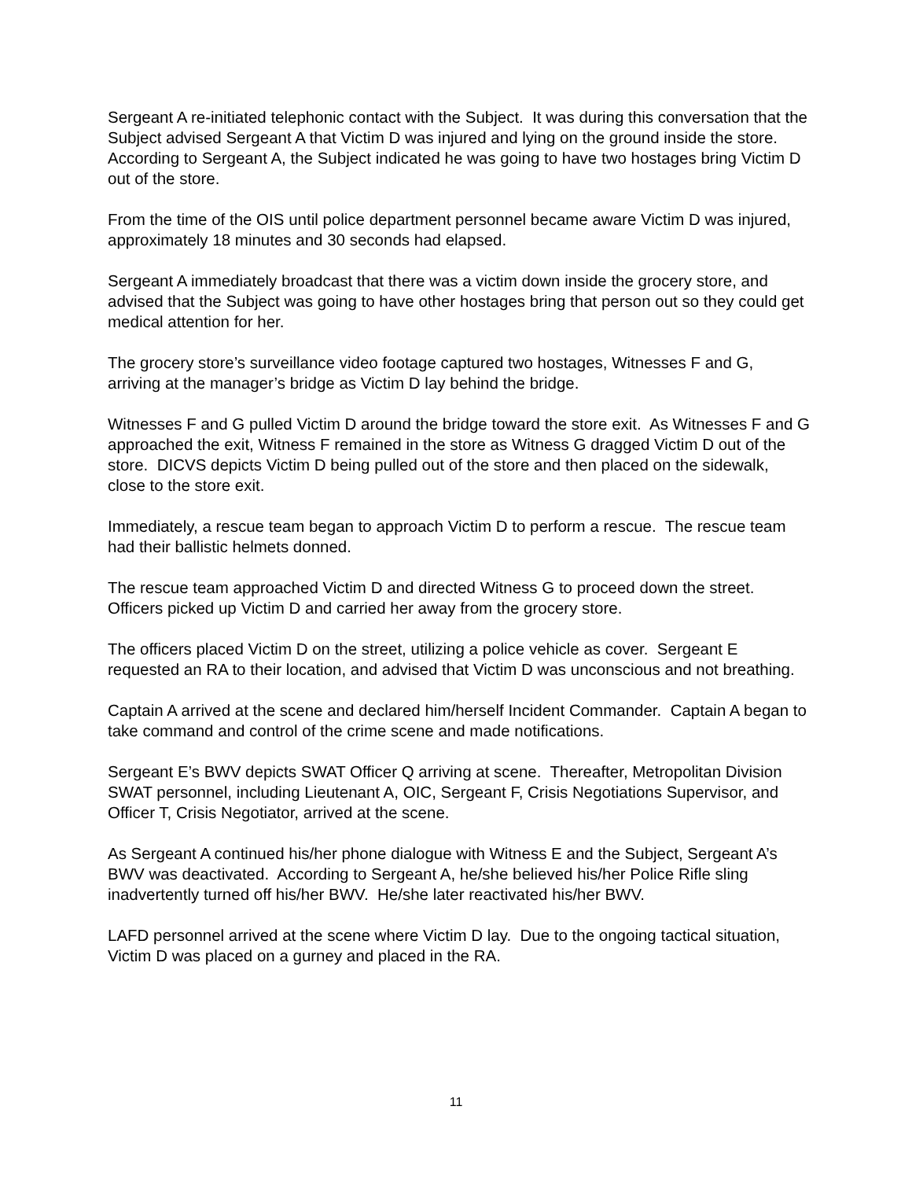Sergeant A re-initiated telephonic contact with the Subject. It was during this conversation that the Subject advised Sergeant A that Victim D was injured and lying on the ground inside the store. According to Sergeant A, the Subject indicated he was going to have two hostages bring Victim D out of the store.
From the time of the OIS until police department personnel became aware Victim D was injured, approximately 18 minutes and 30 seconds had elapsed.
Sergeant A immediately broadcast that there was a victim down inside the grocery store, and advised that the Subject was going to have other hostages bring that person out so they could get medical attention for her.
The grocery store’s surveillance video footage captured two hostages, Witnesses F and G, arriving at the manager’s bridge as Victim D lay behind the bridge.
Witnesses F and G pulled Victim D around the bridge toward the store exit. As Witnesses F and G approached the exit, Witness F remained in the store as Witness G dragged Victim D out of the store. DICVS depicts Victim D being pulled out of the store and then placed on the sidewalk, close to the store exit.
Immediately, a rescue team began to approach Victim D to perform a rescue. The rescue team had their ballistic helmets donned.
The rescue team approached Victim D and directed Witness G to proceed down the street. Officers picked up Victim D and carried her away from the grocery store.
The officers placed Victim D on the street, utilizing a police vehicle as cover. Sergeant E requested an RA to their location, and advised that Victim D was unconscious and not breathing.
Captain A arrived at the scene and declared him/herself Incident Commander. Captain A began to take command and control of the crime scene and made notifications.
Sergeant E’s BWV depicts SWAT Officer Q arriving at scene. Thereafter, Metropolitan Division SWAT personnel, including Lieutenant A, OIC, Sergeant F, Crisis Negotiations Supervisor, and Officer T, Crisis Negotiator, arrived at the scene.
As Sergeant A continued his/her phone dialogue with Witness E and the Subject, Sergeant A’s BWV was deactivated. According to Sergeant A, he/she believed his/her Police Rifle sling inadvertently turned off his/her BWV. He/she later reactivated his/her BWV.
LAFD personnel arrived at the scene where Victim D lay. Due to the ongoing tactical situation, Victim D was placed on a gurney and placed in the RA.
11